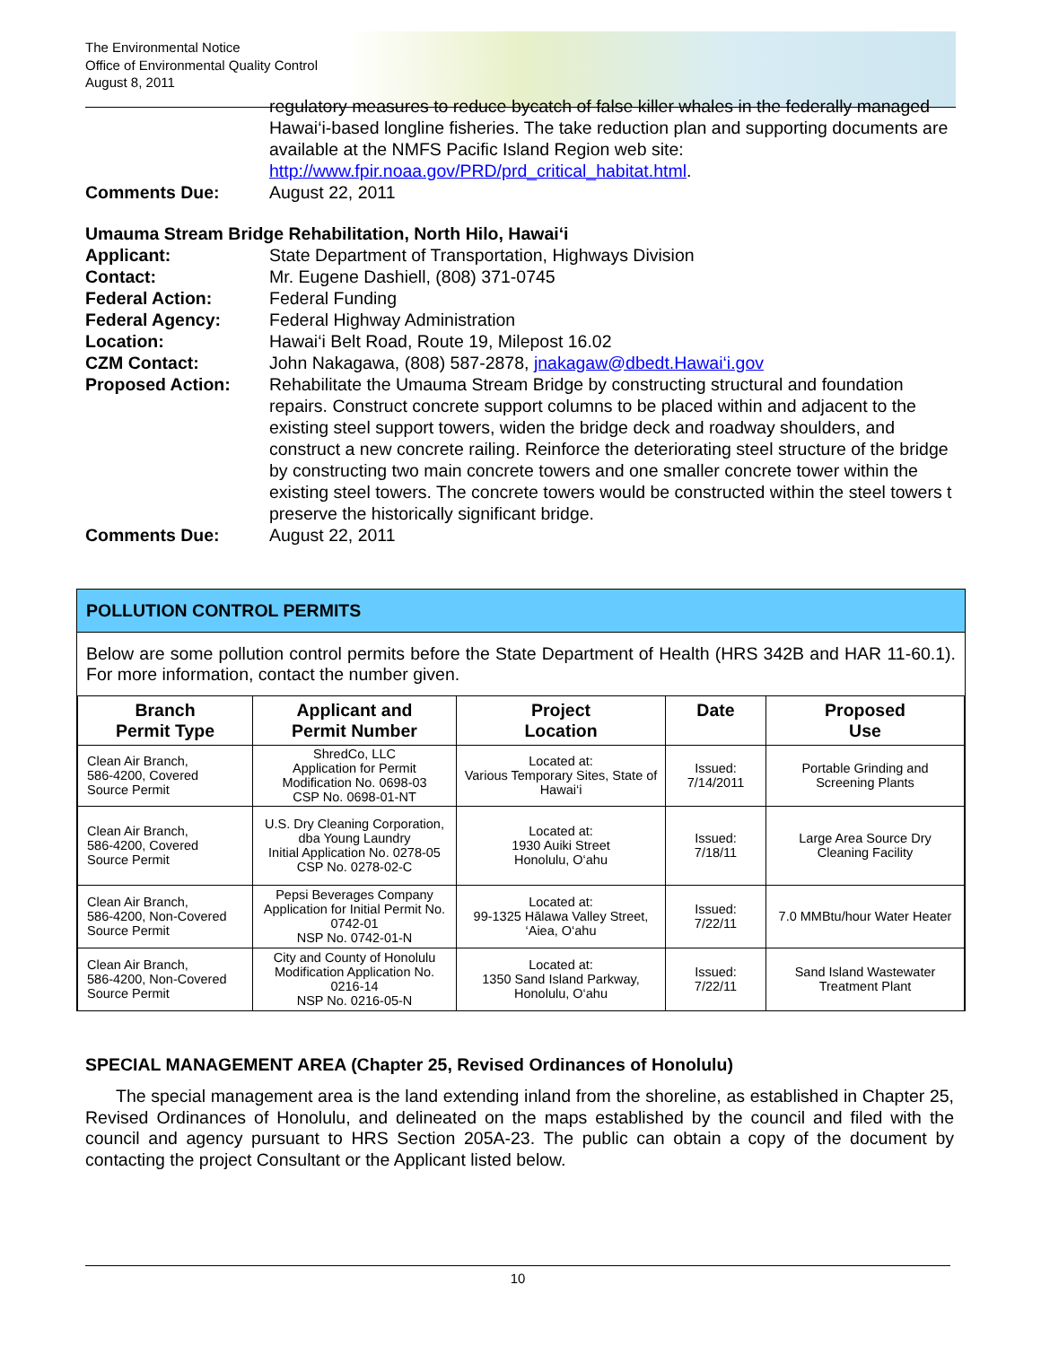The Environmental Notice
Office of Environmental Quality Control
August 8, 2011
regulatory measures to reduce bycatch of false killer whales in the federally managed Hawai‘i-based longline fisheries. The take reduction plan and supporting documents are available at the NMFS Pacific Island Region web site: http://www.fpir.noaa.gov/PRD/prd_critical_habitat.html.
Comments Due: August 22, 2011
Umauma Stream Bridge Rehabilitation, North Hilo, Hawai‘i
Applicant: State Department of Transportation, Highways Division
Contact: Mr. Eugene Dashiell, (808) 371-0745
Federal Action: Federal Funding
Federal Agency: Federal Highway Administration
Location: Hawai‘i Belt Road, Route 19, Milepost 16.02
CZM Contact: John Nakagawa, (808) 587-2878, jnakagaw@dbedt.Hawai‘i.gov
Proposed Action: Rehabilitate the Umauma Stream Bridge by constructing structural and foundation repairs. Construct concrete support columns to be placed within and adjacent to the existing steel support towers, widen the bridge deck and roadway shoulders, and construct a new concrete railing. Reinforce the deteriorating steel structure of the bridge by constructing two main concrete towers and one smaller concrete tower within the existing steel towers. The concrete towers would be constructed within the steel towers t preserve the historically significant bridge.
Comments Due: August 22, 2011
POLLUTION CONTROL PERMITS
Below are some pollution control permits before the State Department of Health (HRS 342B and HAR 11-60.1). For more information, contact the number given.
| Branch Permit Type | Applicant and Permit Number | Project Location | Date | Proposed Use |
| --- | --- | --- | --- | --- |
| Clean Air Branch, 586-4200, Covered Source Permit | ShredCo, LLC Application for Permit Modification No. 0698-03 CSP No. 0698-01-NT | Located at: Various Temporary Sites, State of Hawai‘i | Issued: 7/14/2011 | Portable Grinding and Screening Plants |
| Clean Air Branch, 586-4200, Covered Source Permit | U.S. Dry Cleaning Corporation, dba Young Laundry Initial Application No. 0278-05 CSP No. 0278-02-C | Located at: 1930 Auiki Street Honolulu, O‘ahu | Issued: 7/18/11 | Large Area Source Dry Cleaning Facility |
| Clean Air Branch, 586-4200, Non-Covered Source Permit | Pepsi Beverages Company Application for Initial Permit No. 0742-01 NSP No. 0742-01-N | Located at: 99-1325 Hālawa Valley Street, ‘Aiea, O‘ahu | Issued: 7/22/11 | 7.0 MMBtu/hour Water Heater |
| Clean Air Branch, 586-4200, Non-Covered Source Permit | City and County of Honolulu Modification Application No. 0216-14 NSP No. 0216-05-N | Located at: 1350 Sand Island Parkway, Honolulu, O‘ahu | Issued: 7/22/11 | Sand Island Wastewater Treatment Plant |
SPECIAL MANAGEMENT AREA (Chapter 25, Revised Ordinances of Honolulu)
The special management area is the land extending inland from the shoreline, as established in Chapter 25, Revised Ordinances of Honolulu, and delineated on the maps established by the council and filed with the council and agency pursuant to HRS Section 205A-23. The public can obtain a copy of the document by contacting the project Consultant or the Applicant listed below.
10